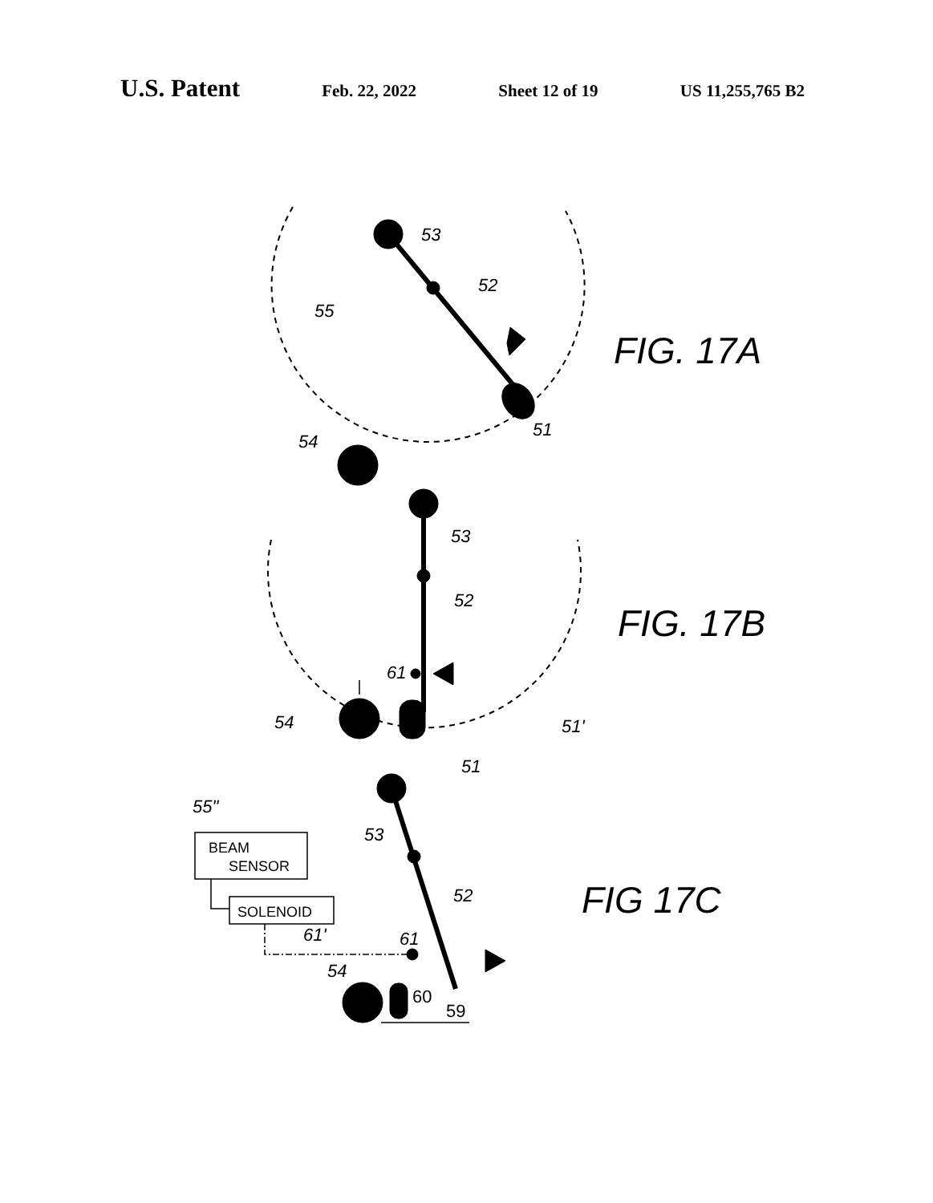U.S. Patent Feb. 22, 2022 Sheet 12 of 19 US 11,255,765 B2
53
52
55
51
54
53
52
61
54
51'
51
55"
53
52
BEAM
SENSOR
SOLENOID
61'
61
54
60
59
FIG. 17A
FIG. 17B
FIG 17C